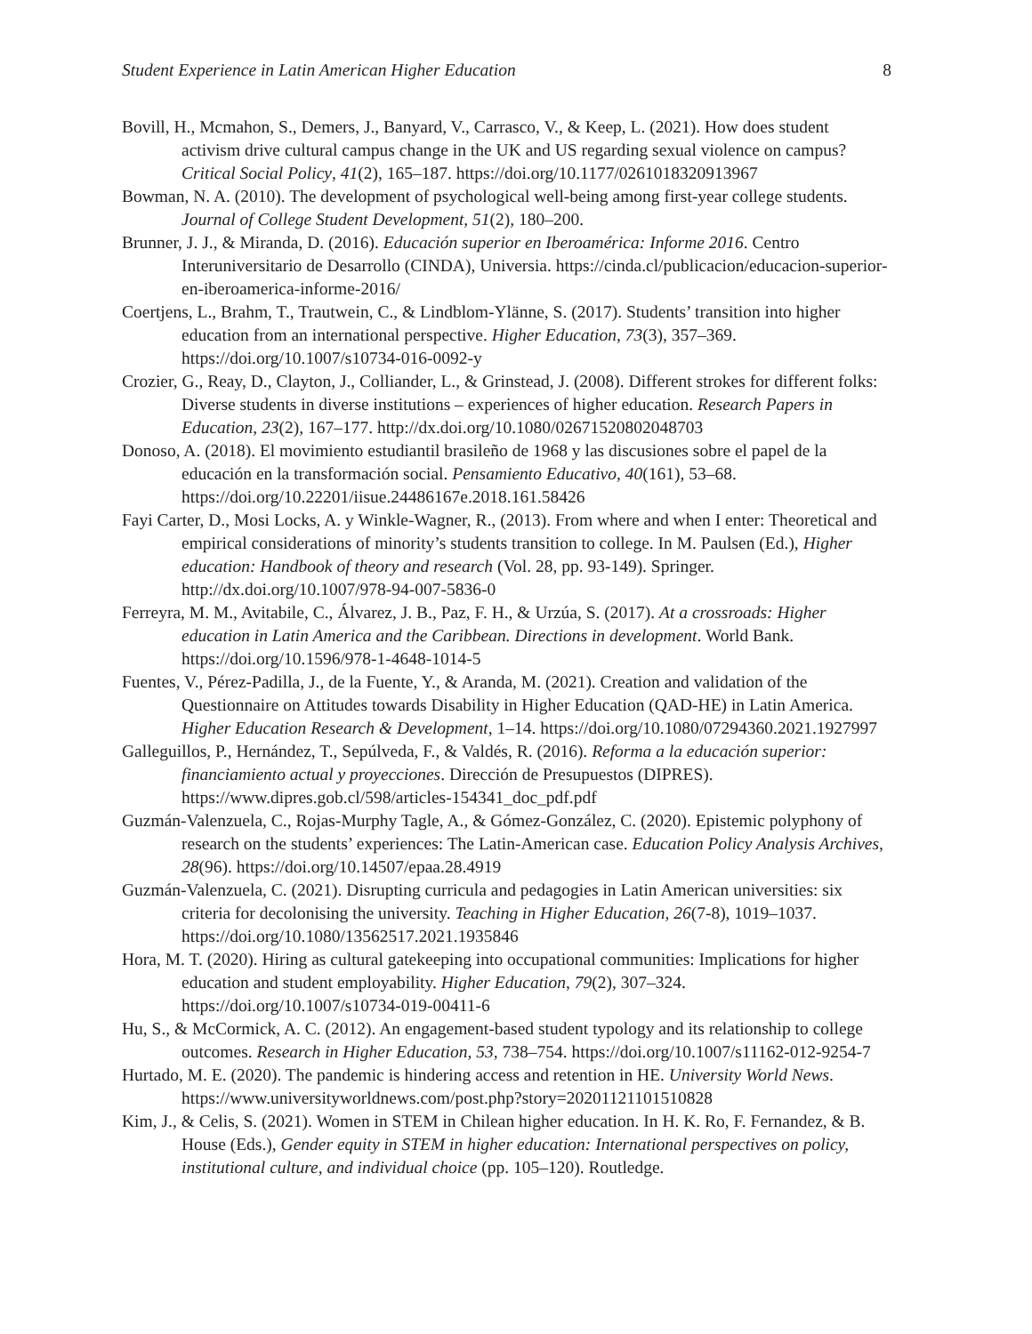Student Experience in Latin American Higher Education 8
Bovill, H., Mcmahon, S., Demers, J., Banyard, V., Carrasco, V., & Keep, L. (2021). How does student activism drive cultural campus change in the UK and US regarding sexual violence on campus? Critical Social Policy, 41(2), 165–187. https://doi.org/10.1177/0261018320913967
Bowman, N. A. (2010). The development of psychological well-being among first-year college students. Journal of College Student Development, 51(2), 180–200.
Brunner, J. J., & Miranda, D. (2016). Educación superior en Iberoamérica: Informe 2016. Centro Interuniversitario de Desarrollo (CINDA), Universia. https://cinda.cl/publicacion/educacion-superior-en-iberoamerica-informe-2016/
Coertjens, L., Brahm, T., Trautwein, C., & Lindblom-Ylänne, S. (2017). Students’ transition into higher education from an international perspective. Higher Education, 73(3), 357–369. https://doi.org/10.1007/s10734-016-0092-y
Crozier, G., Reay, D., Clayton, J., Colliander, L., & Grinstead, J. (2008). Different strokes for different folks: Diverse students in diverse institutions – experiences of higher education. Research Papers in Education, 23(2), 167–177. http://dx.doi.org/10.1080/02671520802048703
Donoso, A. (2018). El movimiento estudiantil brasileño de 1968 y las discusiones sobre el papel de la educación en la transformación social. Pensamiento Educativo, 40(161), 53–68. https://doi.org/10.22201/iisue.24486167e.2018.161.58426
Fayi Carter, D., Mosi Locks, A. y Winkle-Wagner, R., (2013). From where and when I enter: Theoretical and empirical considerations of minority’s students transition to college. In M. Paulsen (Ed.), Higher education: Handbook of theory and research (Vol. 28, pp. 93-149). Springer. http://dx.doi.org/10.1007/978-94-007-5836-0
Ferreyra, M. M., Avitabile, C., Álvarez, J. B., Paz, F. H., & Urzúa, S. (2017). At a crossroads: Higher education in Latin America and the Caribbean. Directions in development. World Bank. https://doi.org/10.1596/978-1-4648-1014-5
Fuentes, V., Pérez-Padilla, J., de la Fuente, Y., & Aranda, M. (2021). Creation and validation of the Questionnaire on Attitudes towards Disability in Higher Education (QAD-HE) in Latin America. Higher Education Research & Development, 1–14. https://doi.org/10.1080/07294360.2021.1927997
Galleguillos, P., Hernández, T., Sepúlveda, F., & Valdés, R. (2016). Reforma a la educación superior: financiamiento actual y proyecciones. Dirección de Presupuestos (DIPRES). https://www.dipres.gob.cl/598/articles-154341_doc_pdf.pdf
Guzmán-Valenzuela, C., Rojas-Murphy Tagle, A., & Gómez-González, C. (2020). Epistemic polyphony of research on the students’ experiences: The Latin-American case. Education Policy Analysis Archives, 28(96). https://doi.org/10.14507/epaa.28.4919
Guzmán-Valenzuela, C. (2021). Disrupting curricula and pedagogies in Latin American universities: six criteria for decolonising the university. Teaching in Higher Education, 26(7-8), 1019–1037. https://doi.org/10.1080/13562517.2021.1935846
Hora, M. T. (2020). Hiring as cultural gatekeeping into occupational communities: Implications for higher education and student employability. Higher Education, 79(2), 307–324. https://doi.org/10.1007/s10734-019-00411-6
Hu, S., & McCormick, A. C. (2012). An engagement-based student typology and its relationship to college outcomes. Research in Higher Education, 53, 738–754. https://doi.org/10.1007/s11162-012-9254-7
Hurtado, M. E. (2020). The pandemic is hindering access and retention in HE. University World News. https://www.universityworldnews.com/post.php?story=20201121101510828
Kim, J., & Celis, S. (2021). Women in STEM in Chilean higher education. In H. K. Ro, F. Fernandez, & B. House (Eds.), Gender equity in STEM in higher education: International perspectives on policy, institutional culture, and individual choice (pp. 105–120). Routledge.